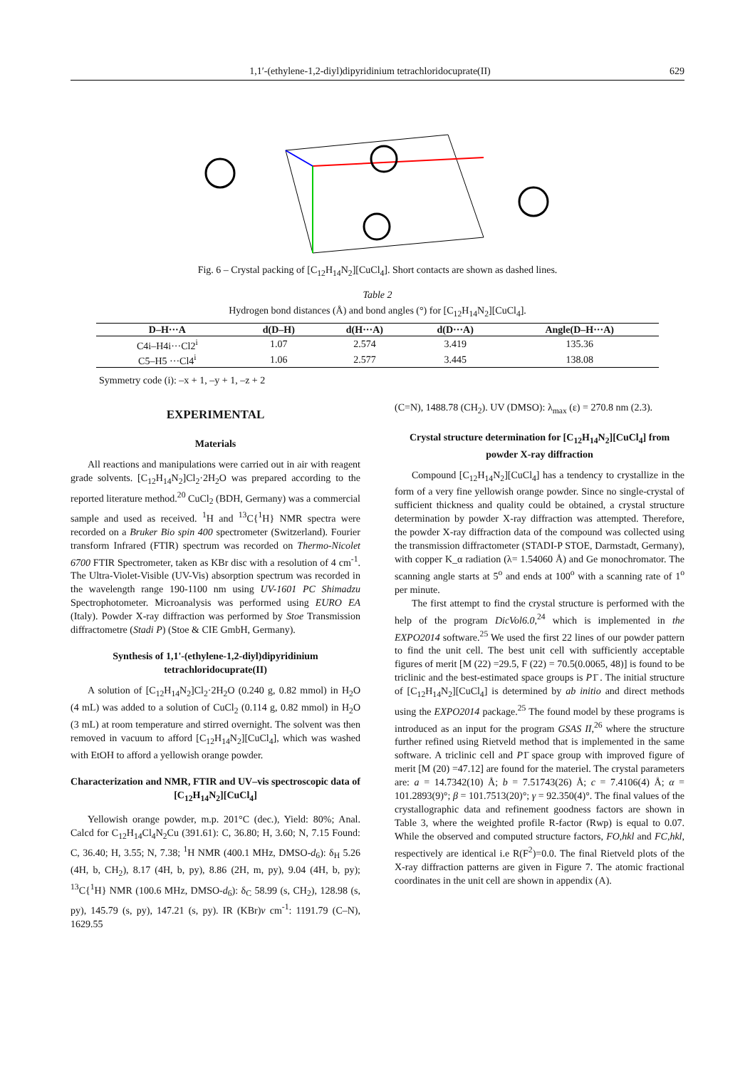1,1′-(ethylene-1,2-diyl)dipyridinium tetrachloridocuprate(II) 629
Fig. 6 – Crystal packing of [C<sub>12</sub>H<sub>14</sub>N<sub>2</sub>][CuCl<sub>4</sub>]. Short contacts are shown as dashed lines.
Table 2
Hydrogen bond distances (Å) and bond angles (°) for [C<sub>12</sub>H<sub>14</sub>N<sub>2</sub>][CuCl<sub>4</sub>].
| D–H···A | d(D–H) | d(H···A) | d(D···A) | Angle(D–H···A) |
| --- | --- | --- | --- | --- |
| C4i–H4i···Cl2<sup>i</sup> | 1.07 | 2.574 | 3.419 | 135.36 |
| C5–H5 ···Cl4<sup>i</sup> | 1.06 | 2.577 | 3.445 | 138.08 |
Symmetry code (i): ‒x + 1, ‒y + 1, ‒z + 2
EXPERIMENTAL
Materials
All reactions and manipulations were carried out in air with reagent grade solvents. [C<sub>12</sub>H<sub>14</sub>N<sub>2</sub>]Cl<sub>2</sub>·2H<sub>2</sub>O was prepared according to the reported literature method.<sup>20</sup> CuCl<sub>2</sub> (BDH, Germany) was a commercial sample and used as received. <sup>1</sup>H and <sup>13</sup>C{<sup>1</sup>H} NMR spectra were recorded on a Bruker Bio spin 400 spectrometer (Switzerland). Fourier transform Infrared (FTIR) spectrum was recorded on Thermo-Nicolet 6700 FTIR Spectrometer, taken as KBr disc with a resolution of 4 cm<sup>-1</sup>. The Ultra-Violet-Visible (UV-Vis) absorption spectrum was recorded in the wavelength range 190-1100 nm using UV-1601 PC Shimadzu Spectrophotometer. Microanalysis was performed using EURO EA (Italy). Powder X-ray diffraction was performed by Stoe Transmission diffractometre (Stadi P) (Stoe & CIE GmbH, Germany).
Synthesis of 1,1'-(ethylene-1,2-diyl)dipyridinium tetrachloridocuprate(II)
A solution of [C<sub>12</sub>H<sub>14</sub>N<sub>2</sub>]Cl<sub>2</sub>·2H<sub>2</sub>O (0.240 g, 0.82 mmol) in H<sub>2</sub>O (4 mL) was added to a solution of CuCl<sub>2</sub> (0.114 g, 0.82 mmol) in H<sub>2</sub>O (3 mL) at room temperature and stirred overnight. The solvent was then removed in vacuum to afford [C<sub>12</sub>H<sub>14</sub>N<sub>2</sub>][CuCl<sub>4</sub>], which was washed with EtOH to afford a yellowish orange powder.
Characterization and NMR, FTIR and UV–vis spectroscopic data of [C<sub>12</sub>H<sub>14</sub>N<sub>2</sub>][CuCl<sub>4</sub>]
Yellowish orange powder, m.p. 201°C (dec.), Yield: 80%; Anal. Calcd for C<sub>12</sub>H<sub>14</sub>Cl<sub>4</sub>N<sub>2</sub>Cu (391.61): C, 36.80; H, 3.60; N, 7.15 Found: C, 36.40; H, 3.55; N, 7.38; <sup>1</sup>H NMR (400.1 MHz, DMSO-d<sub>6</sub>): δ<sub>H</sub> 5.26 (4H, b, CH<sub>2</sub>), 8.17 (4H, b, py), 8.86 (2H, m, py), 9.04 (4H, b, py); <sup>13</sup>C{<sup>1</sup>H} NMR (100.6 MHz, DMSO-d<sub>6</sub>): δ<sub>C</sub> 58.99 (s, CH<sub>2</sub>), 128.98 (s, py), 145.79 (s, py), 147.21 (s, py). IR (KBr)ν cm<sup>-1</sup>: 1191.79 (C–N), 1629.55
(C=N), 1488.78 (CH<sub>2</sub>). UV (DMSO): λ<sub>max</sub> (ε) = 270.8 nm (2.3).
Crystal structure determination for [C<sub>12</sub>H<sub>14</sub>N<sub>2</sub>][CuCl<sub>4</sub>] from powder X-ray diffraction
Compound [C<sub>12</sub>H<sub>14</sub>N<sub>2</sub>][CuCl<sub>4</sub>] has a tendency to crystallize in the form of a very fine yellowish orange powder. Since no single-crystal of sufficient thickness and quality could be obtained, a crystal structure determination by powder X-ray diffraction was attempted. Therefore, the powder X-ray diffraction data of the compound was collected using the transmission diffractometer (STADI-P STOE, Darmstadt, Germany), with copper K_α radiation (λ= 1.54060 Å) and Ge monochromator. The scanning angle starts at 5<sup>o</sup> and ends at 100<sup>o</sup> with a scanning rate of 1<sup>o</sup> per minute.
The first attempt to find the crystal structure is performed with the help of the program DicVol6.0,<sup>24</sup> which is implemented in the EXPO2014 software.<sup>25</sup> We used the first 22 lines of our powder pattern to find the unit cell. The best unit cell with sufficiently acceptable figures of merit [M (22) =29.5, F (22) = 70.5(0.0065, 48)] is found to be triclinic and the best-estimated space groups is P1̄ . The initial structure of [C<sub>12</sub>H<sub>14</sub>N<sub>2</sub>][CuCl<sub>4</sub>] is determined by ab initio and direct methods using the EXPO2014 package.<sup>25</sup> The found model by these programs is introduced as an input for the program GSAS II,<sup>26</sup> where the structure further refined using Rietveld method that is implemented in the same software. A triclinic cell and P1̄ space group with improved figure of merit [M (20) =47.12] are found for the materiel. The crystal parameters are: a = 14.7342(10) Å; b = 7.51743(26) Å; c = 7.4106(4) Å; α = 101.2893(9)°; β = 101.7513(20)°; γ = 92.350(4)°. The final values of the crystallographic data and refinement goodness factors are shown in Table 3, where the weighted profile R-factor (Rwp) is equal to 0.07. While the observed and computed structure factors, FO,hkl and FC,hkl, respectively are identical i.e R(F<sup>2</sup>)=0.0. The final Rietveld plots of the X-ray diffraction patterns are given in Figure 7. The atomic fractional coordinates in the unit cell are shown in appendix (A).